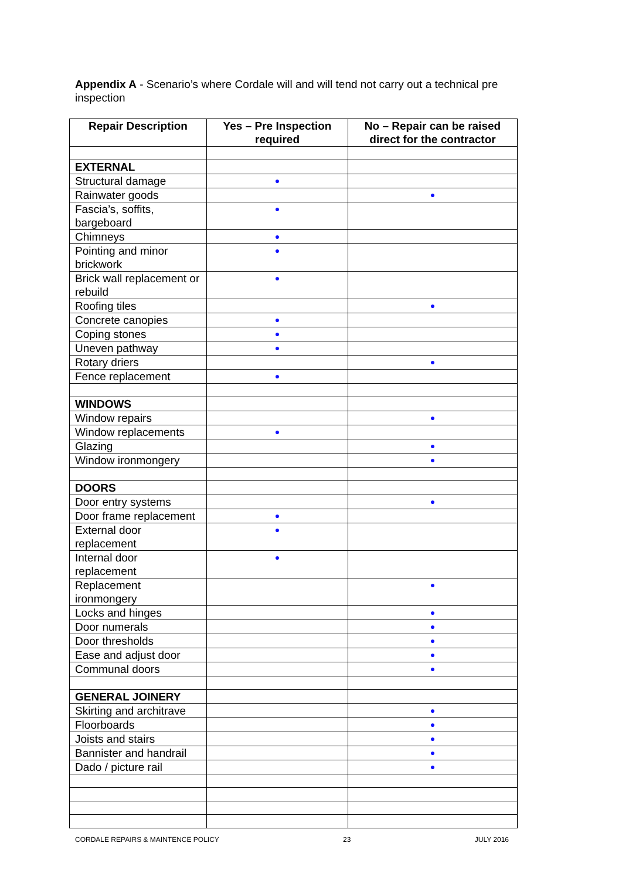Appendix A - Scenario’s where Cordale will and will tend not carry out a technical pre inspection
| Repair Description | Yes – Pre Inspection required | No – Repair can be raised direct for the contractor |
| --- | --- | --- |
| EXTERNAL | | |
| Structural damage | ● | |
| Rainwater goods | | ● |
| Fascia’s, soffits, bargeboard | ● | |
| Chimneys | ● | |
| Pointing and minor brickwork | ● | |
| Brick wall replacement or rebuild | ● | |
| Roofing tiles | | ● |
| Concrete canopies | ● | |
| Coping stones | ● | |
| Uneven pathway | ● | |
| Rotary driers | | ● |
| Fence replacement | ● | |
| WINDOWS | | |
| Window repairs | | ● |
| Window replacements | ● | |
| Glazing | | ● |
| Window ironmongery | | ● |
| DOORS | | |
| Door entry systems | | ● |
| Door frame replacement | ● | |
| External door replacement | ● | |
| Internal door replacement | ● | |
| Replacement ironmongery | | ● |
| Locks and hinges | | ● |
| Door numerals | | ● |
| Door thresholds | | ● |
| Ease and adjust door | | ● |
| Communal doors | | ● |
| GENERAL JOINERY | | |
| Skirting and architrave | | ● |
| Floorboards | | ● |
| Joists and stairs | | ● |
| Bannister and handrail | | ● |
| Dado / picture rail | | ● |
CORDALE REPAIRS & MAINTENCE POLICY 23 JULY 2016